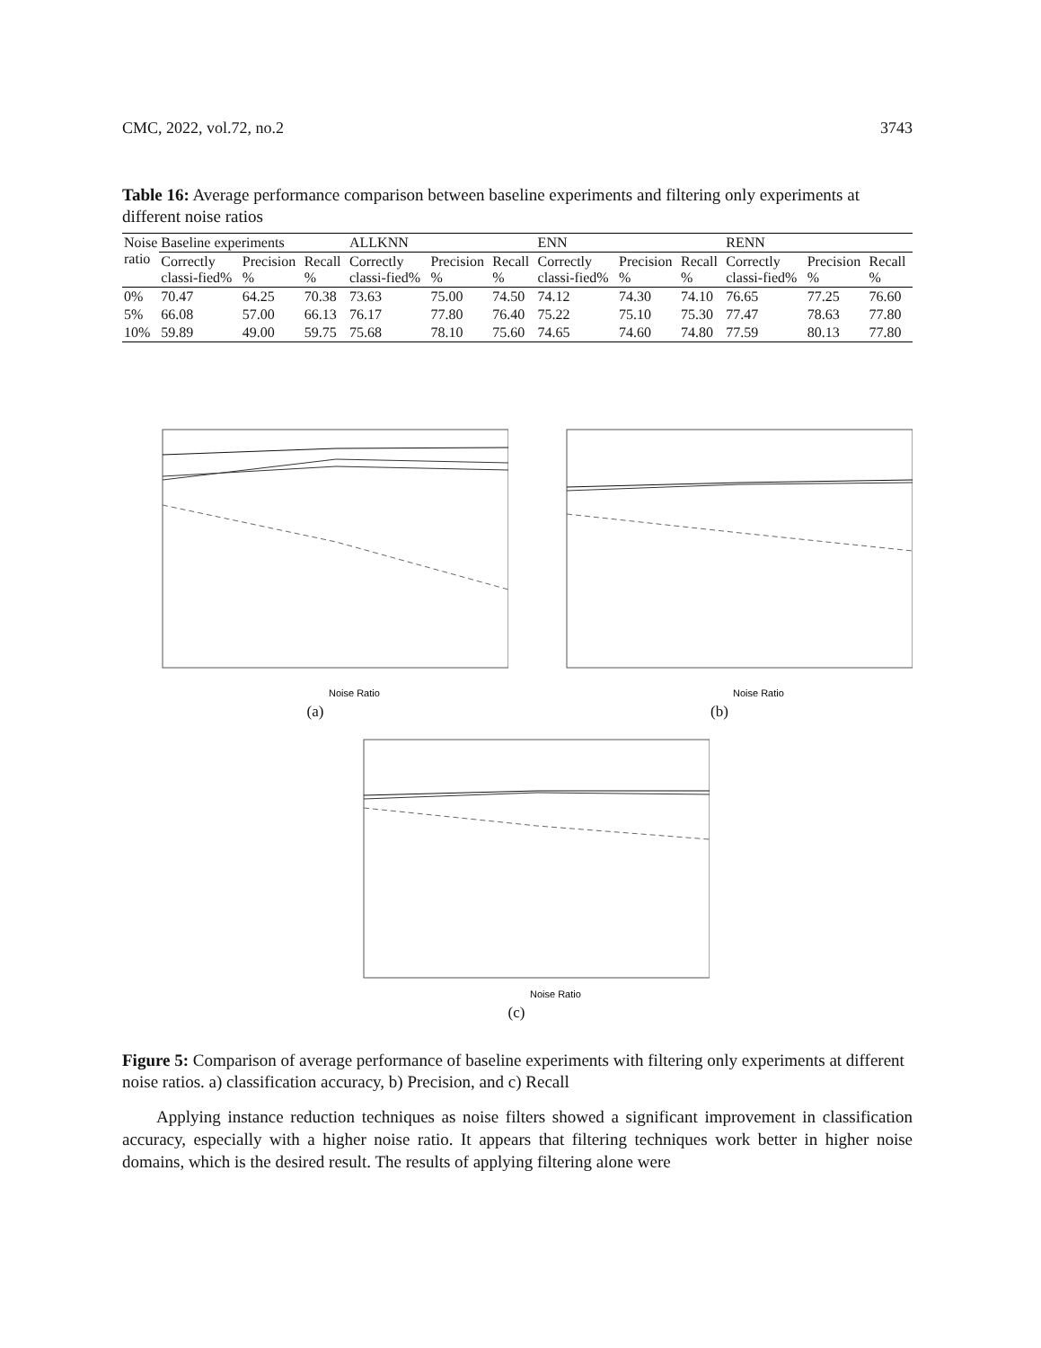CMC, 2022, vol.72, no.2 3743
Table 16: Average performance comparison between baseline experiments and filtering only experiments at different noise ratios
| Noise ratio | Baseline experiments | | | ALLKNN | | | ENN | | | RENN | | |
| --- | --- | --- | --- | --- | --- | --- | --- | --- | --- | --- | --- | --- |
| | Correctly classi-fied% | Precision % | Recall % | Correctly classi-fied% | Precision % | Recall % | Correctly classi-fied% | Precision % | Recall % | Correctly classi-fied% | Precision % | Recall % |
| 0% | 70.47 | 64.25 | 70.38 | 73.63 | 75.00 | 74.50 | 74.12 | 74.30 | 74.10 | 76.65 | 77.25 | 76.60 |
| 5% | 66.08 | 57.00 | 66.13 | 76.17 | 77.80 | 76.40 | 75.22 | 75.10 | 75.30 | 77.47 | 78.63 | 77.80 |
| 10% | 59.89 | 49.00 | 59.75 | 75.68 | 78.10 | 75.60 | 74.65 | 74.60 | 74.80 | 77.59 | 80.13 | 77.80 |
Noise Ratio
(a)
Noise Ratio
(b)
Noise Ratio
(c)
Figure 5: Comparison of average performance of baseline experiments with filtering only experiments at different noise ratios. a) classification accuracy, b) Precision, and c) Recall
Applying instance reduction techniques as noise filters showed a significant improvement in classification accuracy, especially with a higher noise ratio. It appears that filtering techniques work better in higher noise domains, which is the desired result. The results of applying filtering alone were